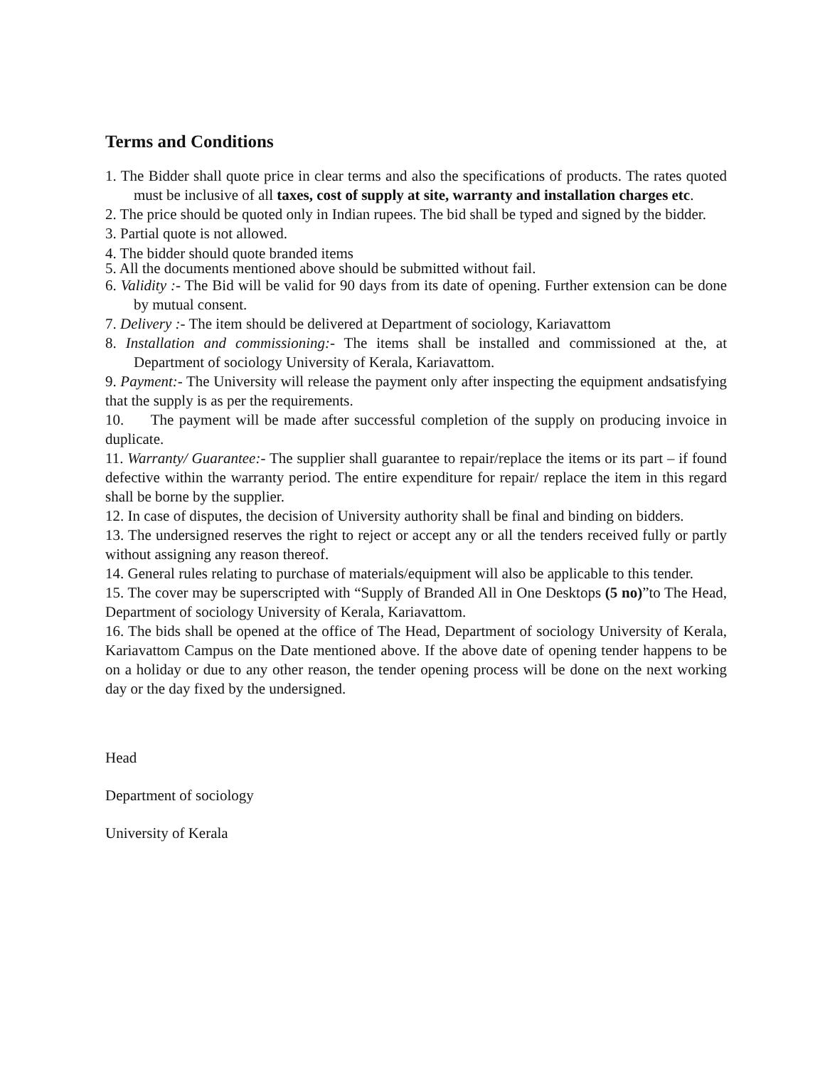Terms and Conditions
1. The Bidder shall quote price in clear terms and also the specifications of products. The rates quoted must be inclusive of all taxes, cost of supply at site, warranty and installation charges etc.
2. The price should be quoted only in Indian rupees. The bid shall be typed and signed by the bidder.
3. Partial quote is not allowed.
4. The bidder should quote branded items
5. All the documents mentioned above should be submitted without fail.
6. Validity :- The Bid will be valid for 90 days from its date of opening. Further extension can be done by mutual consent.
7. Delivery :- The item should be delivered at Department of sociology, Kariavattom
8. Installation and commissioning:- The items shall be installed and commissioned at the, at Department of sociology University of Kerala, Kariavattom.
9. Payment:- The University will release the payment only after inspecting the equipment andsatisfying that the supply is as per the requirements.
10. The payment will be made after successful completion of the supply on producing invoice in duplicate.
11. Warranty/ Guarantee:- The supplier shall guarantee to repair/replace the items or its part – if found defective within the warranty period. The entire expenditure for repair/ replace the item in this regard shall be borne by the supplier.
12. In case of disputes, the decision of University authority shall be final and binding on bidders.
13. The undersigned reserves the right to reject or accept any or all the tenders received fully or partly without assigning any reason thereof.
14. General rules relating to purchase of materials/equipment will also be applicable to this tender.
15. The cover may be superscripted with “Supply of Branded All in One Desktops (5 no)”to The Head, Department of sociology University of Kerala, Kariavattom.
16. The bids shall be opened at the office of The Head, Department of sociology University of Kerala, Kariavattom Campus on the Date mentioned above. If the above date of opening tender happens to be on a holiday or due to any other reason, the tender opening process will be done on the next working day or the day fixed by the undersigned.
Head
Department of sociology
University of Kerala